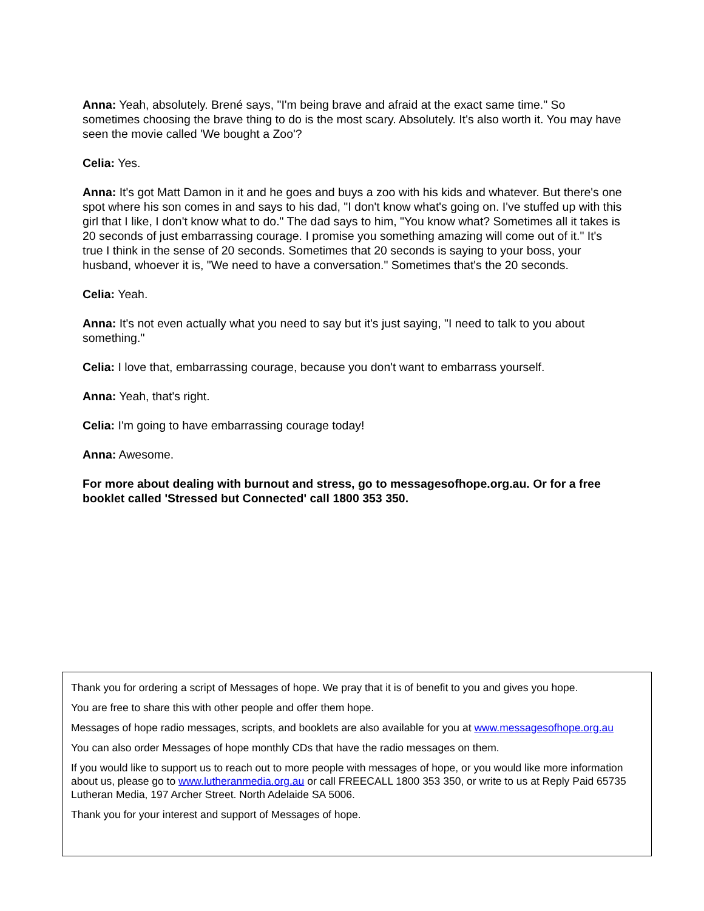Anna: Yeah, absolutely. Brené says, "I'm being brave and afraid at the exact same time." So sometimes choosing the brave thing to do is the most scary. Absolutely. It's also worth it. You may have seen the movie called 'We bought a Zoo'?
Celia: Yes.
Anna: It's got Matt Damon in it and he goes and buys a zoo with his kids and whatever. But there's one spot where his son comes in and says to his dad, "I don't know what's going on. I've stuffed up with this girl that I like, I don't know what to do." The dad says to him, "You know what? Sometimes all it takes is 20 seconds of just embarrassing courage. I promise you something amazing will come out of it." It's true I think in the sense of 20 seconds. Sometimes that 20 seconds is saying to your boss, your husband, whoever it is, "We need to have a conversation." Sometimes that's the 20 seconds.
Celia: Yeah.
Anna: It's not even actually what you need to say but it's just saying, "I need to talk to you about something."
Celia: I love that, embarrassing courage, because you don't want to embarrass yourself.
Anna: Yeah, that's right.
Celia: I'm going to have embarrassing courage today!
Anna: Awesome.
For more about dealing with burnout and stress, go to messagesofhope.org.au. Or for a free booklet called 'Stressed but Connected' call 1800 353 350.
Thank you for ordering a script of Messages of hope. We pray that it is of benefit to you and gives you hope.
You are free to share this with other people and offer them hope.
Messages of hope radio messages, scripts, and booklets are also available for you at www.messagesofhope.org.au
You can also order Messages of hope monthly CDs that have the radio messages on them.
If you would like to support us to reach out to more people with messages of hope, or you would like more information about us, please go to www.lutheranmedia.org.au or call FREECALL 1800 353 350, or write to us at Reply Paid 65735 Lutheran Media, 197 Archer Street. North Adelaide SA 5006.
Thank you for your interest and support of Messages of hope.